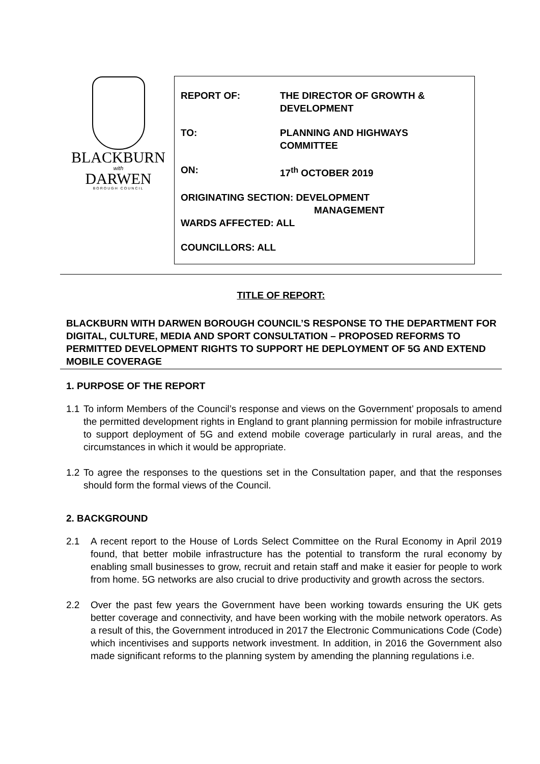BLACKBURN
with
DARWEN
BOROUGH COUNCIL
REPORT OF: THE DIRECTOR OF GROWTH &
DEVELOPMENT
TO: PLANNING AND HIGHWAYS
COMMITTEE
ON: 17<sup>th</sup> OCTOBER 2019
ORIGINATING SECTION: DEVELOPMENT
MANAGEMENT
WARDS AFFECTED: ALL
COUNCILLORS: ALL
TITLE OF REPORT:
BLACKBURN WITH DARWEN BOROUGH COUNCIL’S RESPONSE TO THE DEPARTMENT FOR DIGITAL, CULTURE, MEDIA AND SPORT CONSULTATION – PROPOSED REFORMS TO PERMITTED DEVELOPMENT RIGHTS TO SUPPORT HE DEPLOYMENT OF 5G AND EXTEND MOBILE COVERAGE
1. PURPOSE OF THE REPORT
1.1 To inform Members of the Council’s response and views on the Government’ proposals to amend the permitted development rights in England to grant planning permission for mobile infrastructure to support deployment of 5G and extend mobile coverage particularly in rural areas, and the circumstances in which it would be appropriate.
1.2 To agree the responses to the questions set in the Consultation paper, and that the responses should form the formal views of the Council.
2. BACKGROUND
2.1 A recent report to the House of Lords Select Committee on the Rural Economy in April 2019 found, that better mobile infrastructure has the potential to transform the rural economy by enabling small businesses to grow, recruit and retain staff and make it easier for people to work from home. 5G networks are also crucial to drive productivity and growth across the sectors.
2.2 Over the past few years the Government have been working towards ensuring the UK gets better coverage and connectivity, and have been working with the mobile network operators. As a result of this, the Government introduced in 2017 the Electronic Communications Code (Code) which incentivises and supports network investment. In addition, in 2016 the Government also made significant reforms to the planning system by amending the planning regulations i.e.